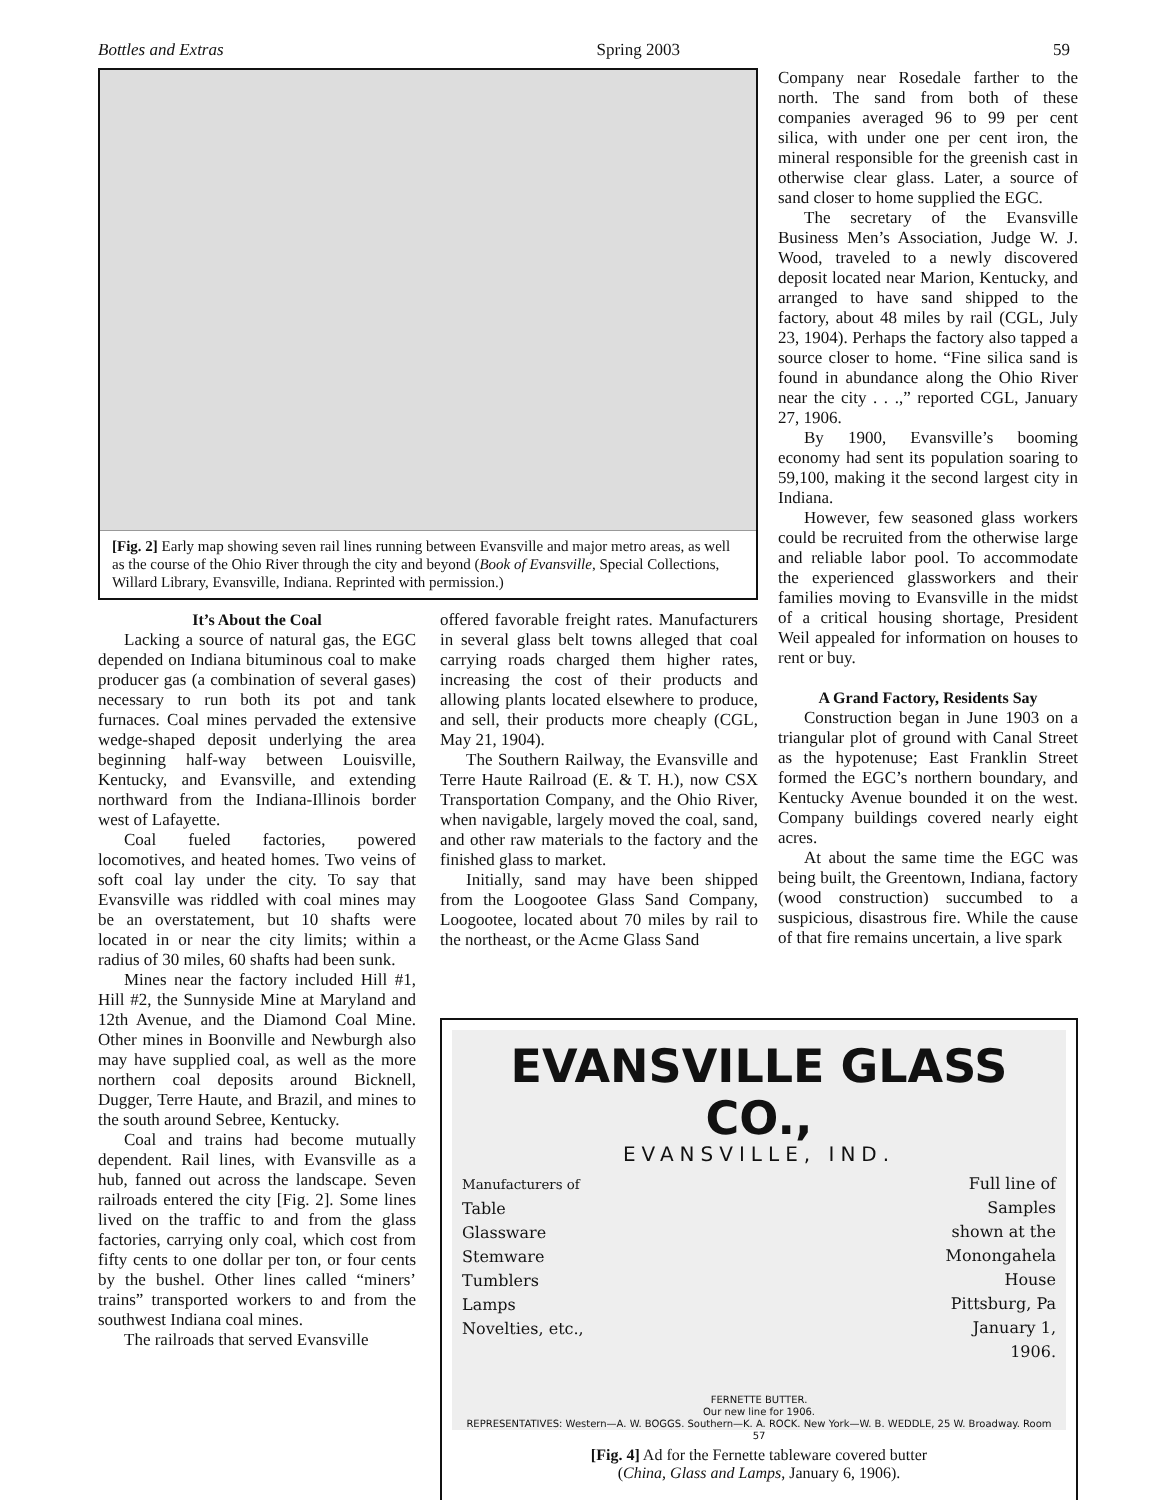Bottles and Extras Spring 2003 59
[Fig. 2] Early map showing seven rail lines running between Evansville and major metro areas, as well as the course of the Ohio River through the city and beyond (Book of Evansville, Special Collections, Willard Library, Evansville, Indiana. Reprinted with permission.)
It’s About the Coal
Lacking a source of natural gas, the EGC depended on Indiana bituminous coal to make producer gas (a combination of several gases) necessary to run both its pot and tank furnaces. Coal mines pervaded the extensive wedge-shaped deposit underlying the area beginning half-way between Louisville, Kentucky, and Evansville, and extending northward from the Indiana-Illinois border west of Lafayette.
Coal fueled factories, powered locomotives, and heated homes. Two veins of soft coal lay under the city. To say that Evansville was riddled with coal mines may be an overstatement, but 10 shafts were located in or near the city limits; within a radius of 30 miles, 60 shafts had been sunk.
Mines near the factory included Hill #1, Hill #2, the Sunnyside Mine at Maryland and 12th Avenue, and the Diamond Coal Mine. Other mines in Boonville and Newburgh also may have supplied coal, as well as the more northern coal deposits around Bicknell, Dugger, Terre Haute, and Brazil, and mines to the south around Sebree, Kentucky.
Coal and trains had become mutually dependent. Rail lines, with Evansville as a hub, fanned out across the landscape. Seven railroads entered the city [Fig. 2]. Some lines lived on the traffic to and from the glass factories, carrying only coal, which cost from fifty cents to one dollar per ton, or four cents by the bushel. Other lines called “miners’ trains” transported workers to and from the southwest Indiana coal mines.
The railroads that served Evansville
offered favorable freight rates. Manufacturers in several glass belt towns alleged that coal carrying roads charged them higher rates, increasing the cost of their products and allowing plants located elsewhere to produce, and sell, their products more cheaply (CGL, May 21, 1904).
The Southern Railway, the Evansville and Terre Haute Railroad (E. & T. H.), now CSX Transportation Company, and the Ohio River, when navigable, largely moved the coal, sand, and other raw materials to the factory and the finished glass to market.
Initially, sand may have been shipped from the Loogootee Glass Sand Company, Loogootee, located about 70 miles by rail to the northeast, or the Acme Glass Sand
Company near Rosedale farther to the north. The sand from both of these companies averaged 96 to 99 per cent silica, with under one per cent iron, the mineral responsible for the greenish cast in otherwise clear glass. Later, a source of sand closer to home supplied the EGC.
The secretary of the Evansville Business Men’s Association, Judge W. J. Wood, traveled to a newly discovered deposit located near Marion, Kentucky, and arranged to have sand shipped to the factory, about 48 miles by rail (CGL, July 23, 1904). Perhaps the factory also tapped a source closer to home. “Fine silica sand is found in abundance along the Ohio River near the city . . .,” reported CGL, January 27, 1906.
By 1900, Evansville’s booming economy had sent its population soaring to 59,100, making it the second largest city in Indiana.
However, few seasoned glass workers could be recruited from the otherwise large and reliable labor pool. To accommodate the experienced glassworkers and their families moving to Evansville in the midst of a critical housing shortage, President Weil appealed for information on houses to rent or buy.
A Grand Factory, Residents Say
Construction began in June 1903 on a triangular plot of ground with Canal Street as the hypotenuse; East Franklin Street formed the EGC’s northern boundary, and Kentucky Avenue bounded it on the west. Company buildings covered nearly eight acres.
At about the same time the EGC was being built, the Greentown, Indiana, factory (wood construction) succumbed to a suspicious, disastrous fire. While the cause of that fire remains uncertain, a live spark
EVANSVILLE GLASS CO.,
EVANSVILLE, IND.
Manufacturers of
Table
Glassware
Stemware
Tumblers
Lamps
Novelties, etc.,
Full line of
Samples
shown at the
Monongahela
House
Pittsburg, Pa
January 1,
1906.
FERNETTE BUTTER.
Our new line for 1906.
REPRESENTATIVES: Western—A. W. BOGGS. Southern—K. A. ROCK. New York—W. B. WEDDLE, 25 W. Broadway. Room 57
[Fig. 4] Ad for the Fernette tableware covered butter
(China, Glass and Lamps, January 6, 1906).